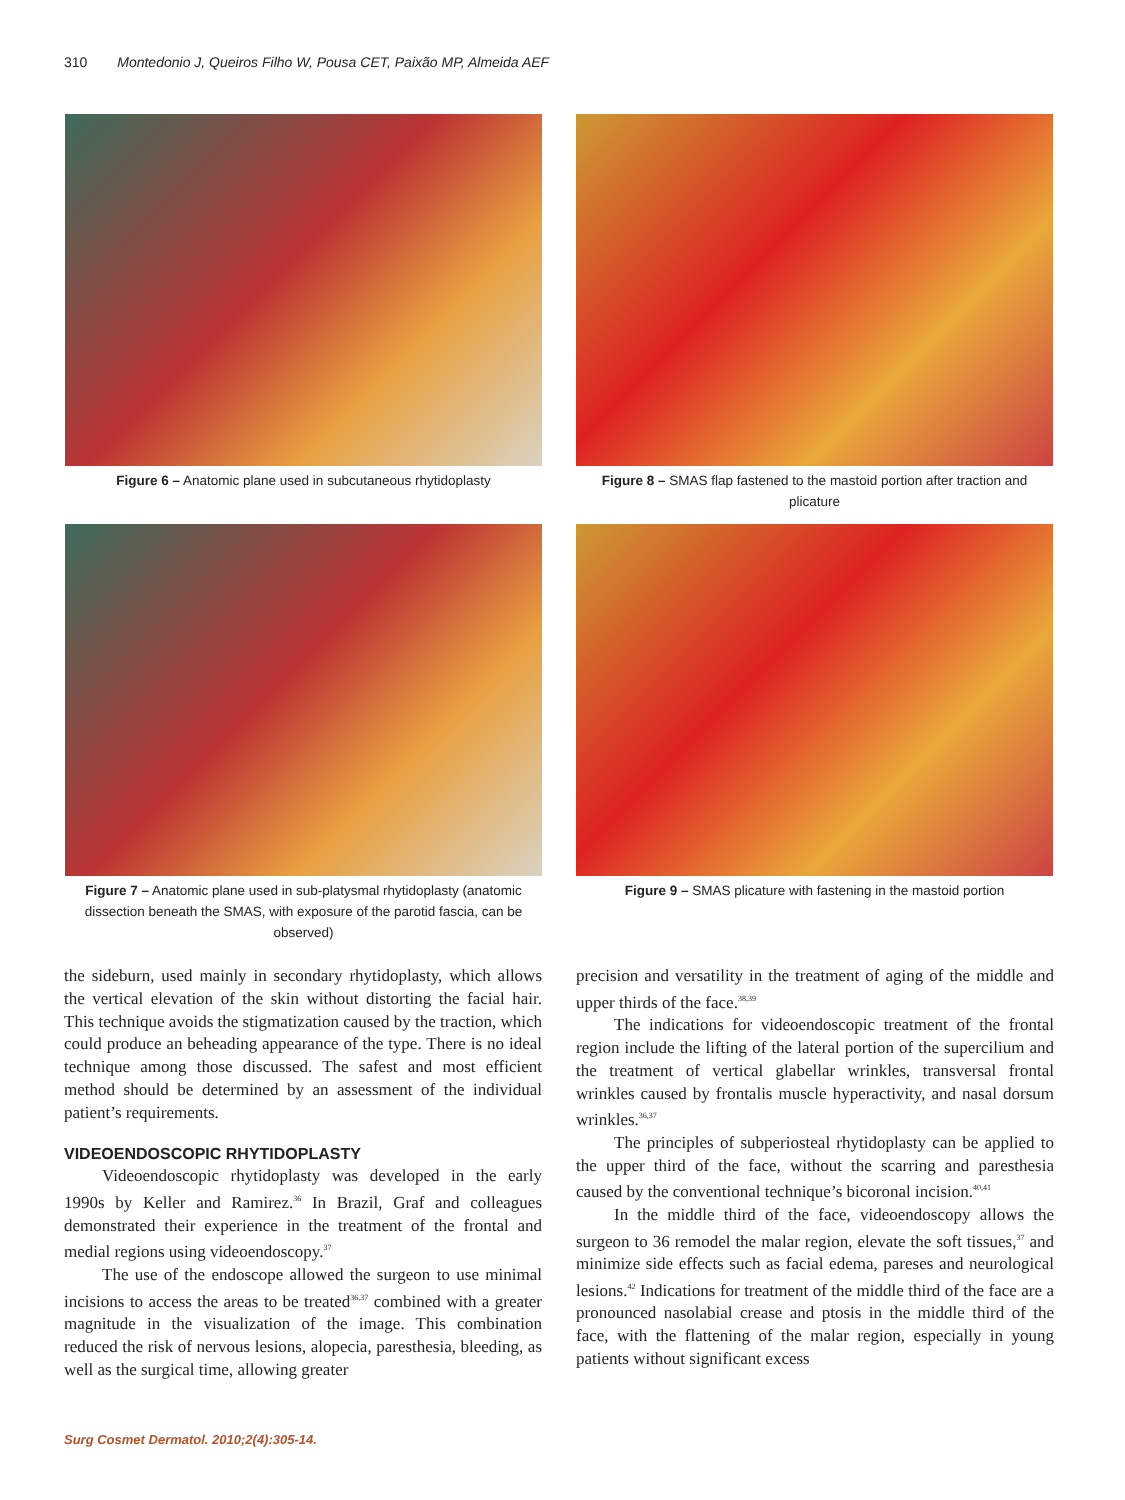310 Montedonio J, Queiros Filho W, Pousa CET, Paixão MP, Almeida AEF
Figure 6 – Anatomic plane used in subcutaneous rhytidoplasty
Figure 8 – SMAS flap fastened to the mastoid portion after traction and plicature
Figure 7 – Anatomic plane used in sub-platysmal rhytidoplasty (anatomic dissection beneath the SMAS, with exposure of the parotid fascia, can be observed)
Figure 9 – SMAS plicature with fastening in the mastoid portion
the sideburn, used mainly in secondary rhytidoplasty, which allows the vertical elevation of the skin without distorting the facial hair. This technique avoids the stigmatization caused by the traction, which could produce an beheading appearance of the type. There is no ideal technique among those discussed. The safest and most efficient method should be determined by an assessment of the individual patient’s requirements.
VIDEOENDOSCOPIC RHYTIDOPLASTY
Videoendoscopic rhytidoplasty was developed in the early 1990s by Keller and Ramirez.<sup>36</sup> In Brazil, Graf and colleagues demonstrated their experience in the treatment of the frontal and medial regions using videoendoscopy.<sup>37</sup>
The use of the endoscope allowed the surgeon to use minimal incisions to access the areas to be treated<sup>36,37</sup> combined with a greater magnitude in the visualization of the image. This combination reduced the risk of nervous lesions, alopecia, paresthesia, bleeding, as well as the surgical time, allowing greater
precision and versatility in the treatment of aging of the middle and upper thirds of the face.<sup>38,39</sup>
The indications for videoendoscopic treatment of the frontal region include the lifting of the lateral portion of the supercilium and the treatment of vertical glabellar wrinkles, transversal frontal wrinkles caused by frontalis muscle hyperactivity, and nasal dorsum wrinkles.<sup>36,37</sup>
The principles of subperiosteal rhytidoplasty can be applied to the upper third of the face, without the scarring and paresthesia caused by the conventional technique’s bicoronal incision.<sup>40,41</sup>
In the middle third of the face, videoendoscopy allows the surgeon to 36 remodel the malar region, elevate the soft tissues,<sup>37</sup> and minimize side effects such as facial edema, pareses and neurological lesions.<sup>42</sup> Indications for treatment of the middle third of the face are a pronounced nasolabial crease and ptosis in the middle third of the face, with the flattening of the malar region, especially in young patients without significant excess
Surg Cosmet Dermatol. 2010;2(4):305-14.